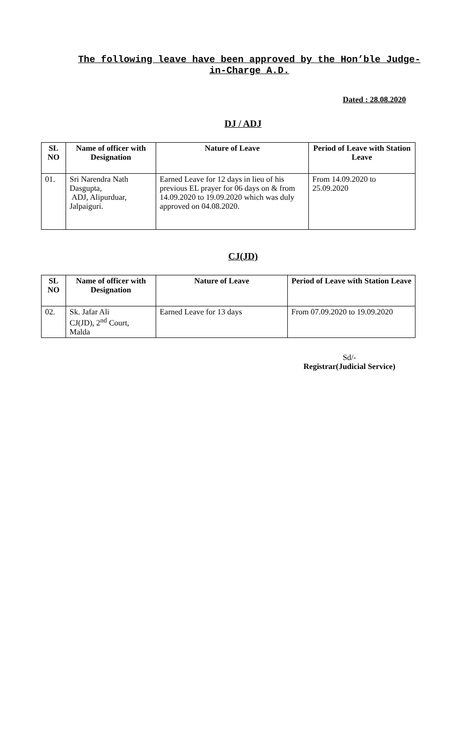The following leave have been approved by the Hon’ble Judge-in-Charge A.D.
Dated : 28.08.2020
DJ / ADJ
| SL NO | Name of officer with Designation | Nature of Leave | Period of Leave with Station Leave |
| --- | --- | --- | --- |
| 01. | Sri Narendra Nath Dasgupta, ADJ, Alipurduar, Jalpaiguri. | Earned Leave for 12 days in lieu of his previous EL prayer for 06 days on & from 14.09.2020 to 19.09.2020 which was duly approved on 04.08.2020. | From 14.09.2020 to 25.09.2020 |
CJ(JD)
| SL NO | Name of officer with Designation | Nature of Leave | Period of Leave with Station Leave |
| --- | --- | --- | --- |
| 02. | Sk. Jafar Ali CJ(JD), 2<sup>nd</sup> Court, Malda | Earned Leave for 13 days | From 07.09.2020 to 19.09.2020 |
Sd/-
Registrar(Judicial Service)